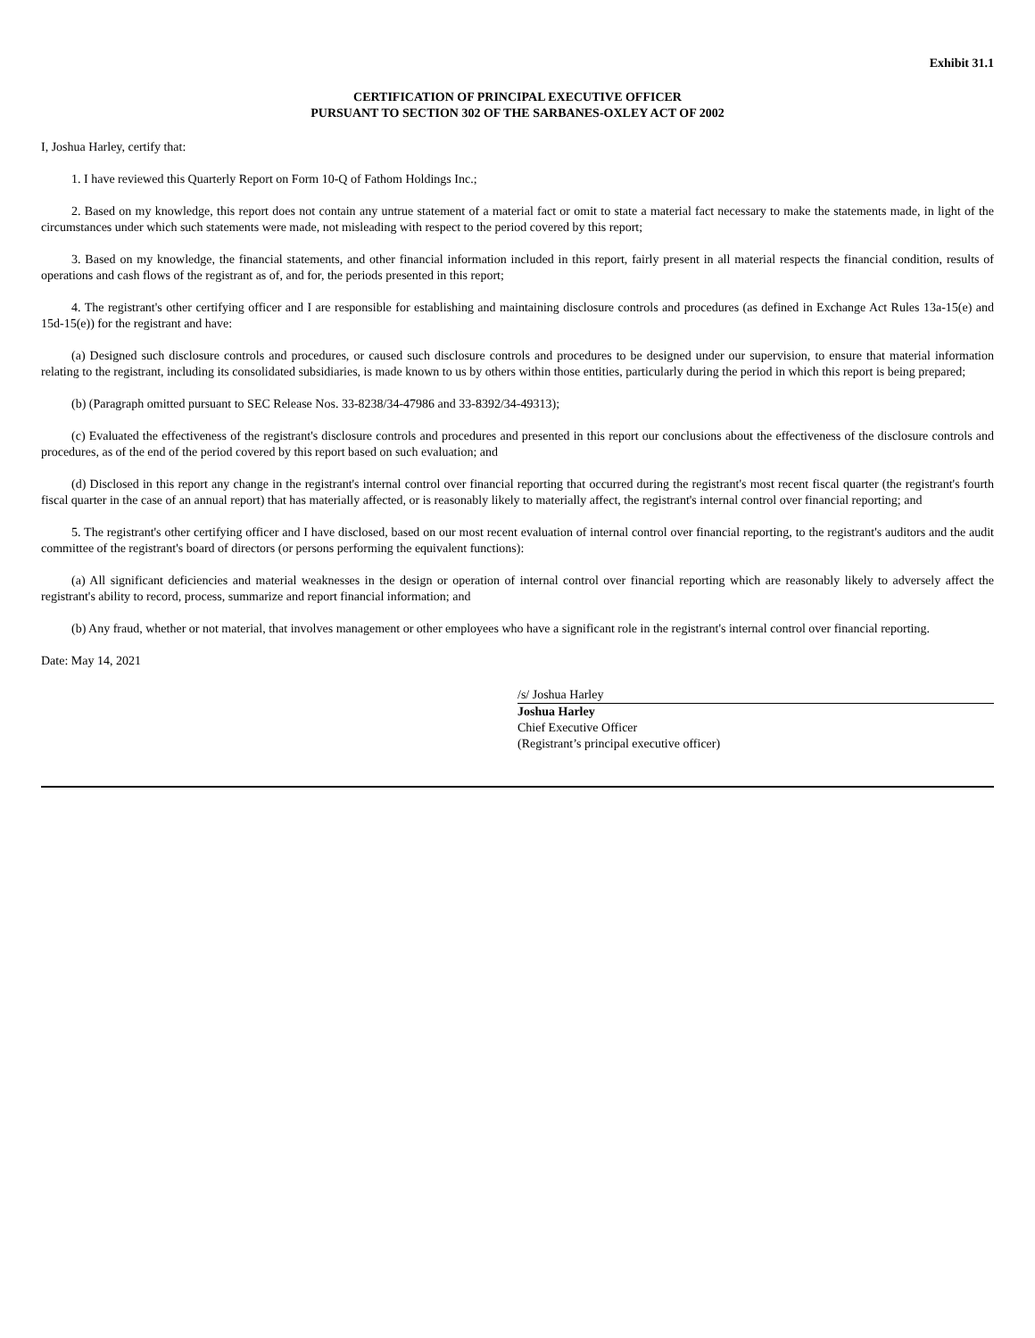Exhibit 31.1
CERTIFICATION OF PRINCIPAL EXECUTIVE OFFICER
PURSUANT TO SECTION 302 OF THE SARBANES-OXLEY ACT OF 2002
I, Joshua Harley, certify that:
1. I have reviewed this Quarterly Report on Form 10-Q of Fathom Holdings Inc.;
2. Based on my knowledge, this report does not contain any untrue statement of a material fact or omit to state a material fact necessary to make the statements made, in light of the circumstances under which such statements were made, not misleading with respect to the period covered by this report;
3. Based on my knowledge, the financial statements, and other financial information included in this report, fairly present in all material respects the financial condition, results of operations and cash flows of the registrant as of, and for, the periods presented in this report;
4. The registrant's other certifying officer and I are responsible for establishing and maintaining disclosure controls and procedures (as defined in Exchange Act Rules 13a-15(e) and 15d-15(e)) for the registrant and have:
(a) Designed such disclosure controls and procedures, or caused such disclosure controls and procedures to be designed under our supervision, to ensure that material information relating to the registrant, including its consolidated subsidiaries, is made known to us by others within those entities, particularly during the period in which this report is being prepared;
(b) (Paragraph omitted pursuant to SEC Release Nos. 33-8238/34-47986 and 33-8392/34-49313);
(c) Evaluated the effectiveness of the registrant's disclosure controls and procedures and presented in this report our conclusions about the effectiveness of the disclosure controls and procedures, as of the end of the period covered by this report based on such evaluation; and
(d) Disclosed in this report any change in the registrant's internal control over financial reporting that occurred during the registrant's most recent fiscal quarter (the registrant's fourth fiscal quarter in the case of an annual report) that has materially affected, or is reasonably likely to materially affect, the registrant's internal control over financial reporting; and
5. The registrant's other certifying officer and I have disclosed, based on our most recent evaluation of internal control over financial reporting, to the registrant's auditors and the audit committee of the registrant's board of directors (or persons performing the equivalent functions):
(a) All significant deficiencies and material weaknesses in the design or operation of internal control over financial reporting which are reasonably likely to adversely affect the registrant's ability to record, process, summarize and report financial information; and
(b) Any fraud, whether or not material, that involves management or other employees who have a significant role in the registrant's internal control over financial reporting.
Date: May 14, 2021
/s/ Joshua Harley
Joshua Harley
Chief Executive Officer
(Registrant’s principal executive officer)